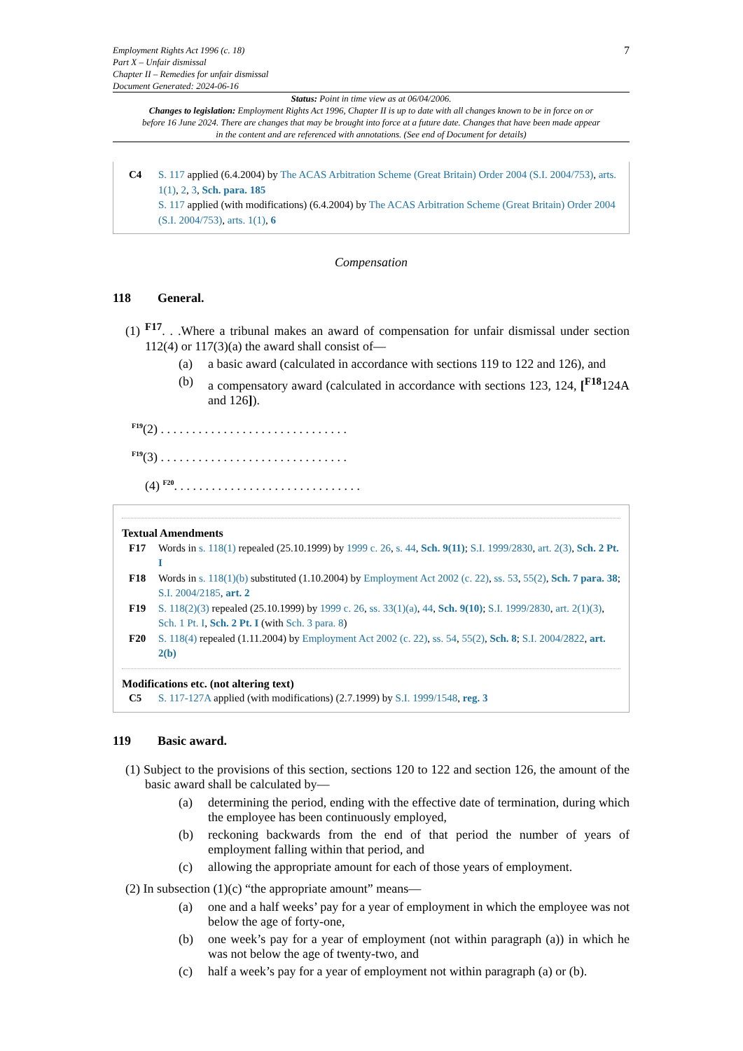Employment Rights Act 1996 (c. 18)
Part X – Unfair dismissal
Chapter II – Remedies for unfair dismissal
Document Generated: 2024-06-16
7
Status: Point in time view as at 06/04/2006.
Changes to legislation: Employment Rights Act 1996, Chapter II is up to date with all changes known to be in force on or before 16 June 2024. There are changes that may be brought into force at a future date. Changes that have been made appear in the content and are referenced with annotations. (See end of Document for details)
C4 S. 117 applied (6.4.2004) by The ACAS Arbitration Scheme (Great Britain) Order 2004 (S.I. 2004/753), arts. 1(1), 2, 3, Sch. para. 185
S. 117 applied (with modifications) (6.4.2004) by The ACAS Arbitration Scheme (Great Britain) Order 2004 (S.I. 2004/753), arts. 1(1), 6
Compensation
118 General.
(1) <sup>F17</sup>. . .Where a tribunal makes an award of compensation for unfair dismissal under section 112(4) or 117(3)(a) the award shall consist of—
(a) a basic award (calculated in accordance with sections 119 to 122 and 126), and
(b) a compensatory award (calculated in accordance with sections 123, 124, [<sup>F18</sup>124A and 126]).
<sup>F19</sup>(2) . . . . . . . . . . . . . . . . . . . . . . . . . . . . . .
<sup>F19</sup>(3) . . . . . . . . . . . . . . . . . . . . . . . . . . . . . .
(4) <sup>F20</sup>. . . . . . . . . . . . . . . . . . . . . . . . . . . . . .
Textual Amendments
F17 Words in s. 118(1) repealed (25.10.1999) by 1999 c. 26, s. 44, Sch. 9(11); S.I. 1999/2830, art. 2(3), Sch. 2 Pt. I
F18 Words in s. 118(1)(b) substituted (1.10.2004) by Employment Act 2002 (c. 22), ss. 53, 55(2), Sch. 7 para. 38; S.I. 2004/2185, art. 2
F19 S. 118(2)(3) repealed (25.10.1999) by 1999 c. 26, ss. 33(1)(a), 44, Sch. 9(10); S.I. 1999/2830, art. 2(1)(3), Sch. 1 Pt. I, Sch. 2 Pt. I (with Sch. 3 para. 8)
F20 S. 118(4) repealed (1.11.2004) by Employment Act 2002 (c. 22), ss. 54, 55(2), Sch. 8; S.I. 2004/2822, art. 2(b)
Modifications etc. (not altering text)
C5 S. 117-127A applied (with modifications) (2.7.1999) by S.I. 1999/1548, reg. 3
119 Basic award.
(1) Subject to the provisions of this section, sections 120 to 122 and section 126, the amount of the basic award shall be calculated by—
(a) determining the period, ending with the effective date of termination, during which the employee has been continuously employed,
(b) reckoning backwards from the end of that period the number of years of employment falling within that period, and
(c) allowing the appropriate amount for each of those years of employment.
(2) In subsection (1)(c) “the appropriate amount” means—
(a) one and a half weeks’ pay for a year of employment in which the employee was not below the age of forty-one,
(b) one week’s pay for a year of employment (not within paragraph (a)) in which he was not below the age of twenty-two, and
(c) half a week’s pay for a year of employment not within paragraph (a) or (b).